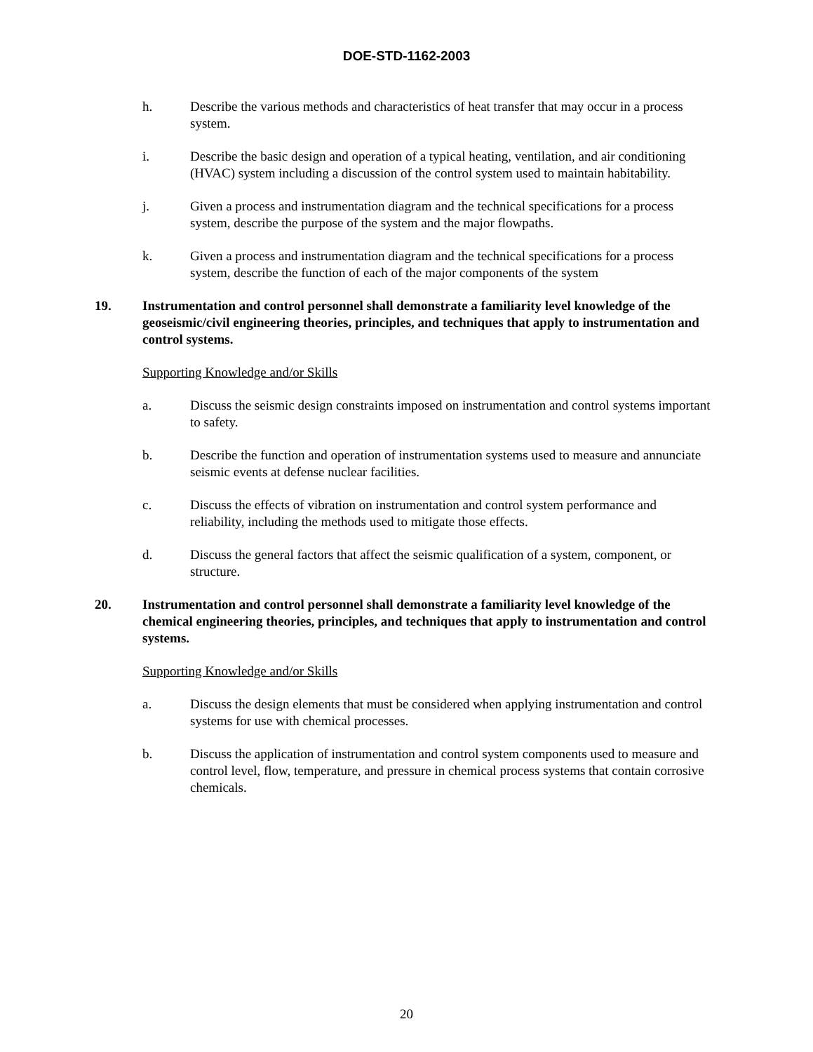DOE-STD-1162-2003
h. Describe the various methods and characteristics of heat transfer that may occur in a process system.
i. Describe the basic design and operation of a typical heating, ventilation, and air conditioning (HVAC) system including a discussion of the control system used to maintain habitability.
j. Given a process and instrumentation diagram and the technical specifications for a process system, describe the purpose of the system and the major flowpaths.
k. Given a process and instrumentation diagram and the technical specifications for a process system, describe the function of each of the major components of the system
19. Instrumentation and control personnel shall demonstrate a familiarity level knowledge of the geoseismic/civil engineering theories, principles, and techniques that apply to instrumentation and control systems.
Supporting Knowledge and/or Skills
a. Discuss the seismic design constraints imposed on instrumentation and control systems important to safety.
b. Describe the function and operation of instrumentation systems used to measure and annunciate seismic events at defense nuclear facilities.
c. Discuss the effects of vibration on instrumentation and control system performance and reliability, including the methods used to mitigate those effects.
d. Discuss the general factors that affect the seismic qualification of a system, component, or structure.
20. Instrumentation and control personnel shall demonstrate a familiarity level knowledge of the chemical engineering theories, principles, and techniques that apply to instrumentation and control systems.
Supporting Knowledge and/or Skills
a. Discuss the design elements that must be considered when applying instrumentation and control systems for use with chemical processes.
b. Discuss the application of instrumentation and control system components used to measure and control level, flow, temperature, and pressure in chemical process systems that contain corrosive chemicals.
20